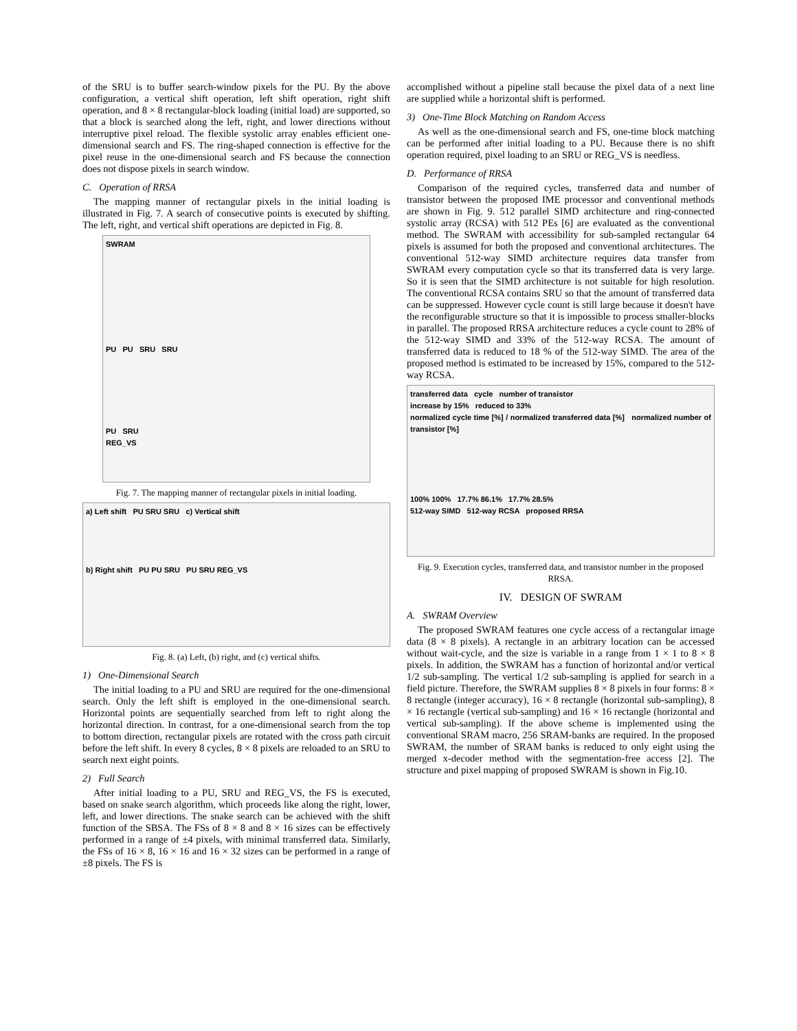of the SRU is to buffer search-window pixels for the PU. By the above configuration, a vertical shift operation, left shift operation, right shift operation, and 8 × 8 rectangular-block loading (initial load) are supported, so that a block is searched along the left, right, and lower directions without interruptive pixel reload. The flexible systolic array enables efficient one-dimensional search and FS. The ring-shaped connection is effective for the pixel reuse in the one-dimensional search and FS because the connection does not dispose pixels in search window.
C. Operation of RRSA
The mapping manner of rectangular pixels in the initial loading is illustrated in Fig. 7. A search of consecutive points is executed by shifting. The left, right, and vertical shift operations are depicted in Fig. 8.
SWRAM
PU PU SRU SRU
PU SRU
REG_VS
Fig. 7. The mapping manner of rectangular pixels in initial loading.
a) Left shift PU SRU SRU c) Vertical shift
b) Right shift PU PU SRU PU SRU REG_VS
Fig. 8. (a) Left, (b) right, and (c) vertical shifts.
1) One-Dimensional Search
The initial loading to a PU and SRU are required for the one-dimensional search. Only the left shift is employed in the one-dimensional search. Horizontal points are sequentially searched from left to right along the horizontal direction. In contrast, for a one-dimensional search from the top to bottom direction, rectangular pixels are rotated with the cross path circuit before the left shift. In every 8 cycles, 8 × 8 pixels are reloaded to an SRU to search next eight points.
2) Full Search
After initial loading to a PU, SRU and REG_VS, the FS is executed, based on snake search algorithm, which proceeds like along the right, lower, left, and lower directions. The snake search can be achieved with the shift function of the SBSA. The FSs of 8 × 8 and 8 × 16 sizes can be effectively performed in a range of ±4 pixels, with minimal transferred data. Similarly, the FSs of 16 × 8, 16 × 16 and 16 × 32 sizes can be performed in a range of ±8 pixels. The FS is
accomplished without a pipeline stall because the pixel data of a next line are supplied while a horizontal shift is performed.
3) One-Time Block Matching on Random Access
As well as the one-dimensional search and FS, one-time block matching can be performed after initial loading to a PU. Because there is no shift operation required, pixel loading to an SRU or REG_VS is needless.
D. Performance of RRSA
Comparison of the required cycles, transferred data and number of transistor between the proposed IME processor and conventional methods are shown in Fig. 9. 512 parallel SIMD architecture and ring-connected systolic array (RCSA) with 512 PEs [6] are evaluated as the conventional method. The SWRAM with accessibility for sub-sampled rectangular 64 pixels is assumed for both the proposed and conventional architectures. The conventional 512-way SIMD architecture requires data transfer from SWRAM every computation cycle so that its transferred data is very large. So it is seen that the SIMD architecture is not suitable for high resolution. The conventional RCSA contains SRU so that the amount of transferred data can be suppressed. However cycle count is still large because it doesn't have the reconfigurable structure so that it is impossible to process smaller-blocks in parallel. The proposed RRSA architecture reduces a cycle count to 28% of the 512-way SIMD and 33% of the 512-way RCSA. The amount of transferred data is reduced to 18 % of the 512-way SIMD. The area of the proposed method is estimated to be increased by 15%, compared to the 512-way RCSA.
transferred data cycle number of transistor
increase by 15% reduced to 33%
normalized cycle time [%] / normalized transferred data [%] normalized number of transistor [%]
100% 100% 17.7% 86.1% 17.7% 28.5%
512-way SIMD 512-way RCSA proposed RRSA
Fig. 9. Execution cycles, transferred data, and transistor number in the proposed RRSA.
IV. DESIGN OF SWRAM
A. SWRAM Overview
The proposed SWRAM features one cycle access of a rectangular image data (8 × 8 pixels). A rectangle in an arbitrary location can be accessed without wait-cycle, and the size is variable in a range from 1 × 1 to 8 × 8 pixels. In addition, the SWRAM has a function of horizontal and/or vertical 1/2 sub-sampling. The vertical 1/2 sub-sampling is applied for search in a field picture. Therefore, the SWRAM supplies 8 × 8 pixels in four forms: 8 × 8 rectangle (integer accuracy), 16 × 8 rectangle (horizontal sub-sampling), 8 × 16 rectangle (vertical sub-sampling) and 16 × 16 rectangle (horizontal and vertical sub-sampling). If the above scheme is implemented using the conventional SRAM macro, 256 SRAM-banks are required. In the proposed SWRAM, the number of SRAM banks is reduced to only eight using the merged x-decoder method with the segmentation-free access [2]. The structure and pixel mapping of proposed SWRAM is shown in Fig.10.